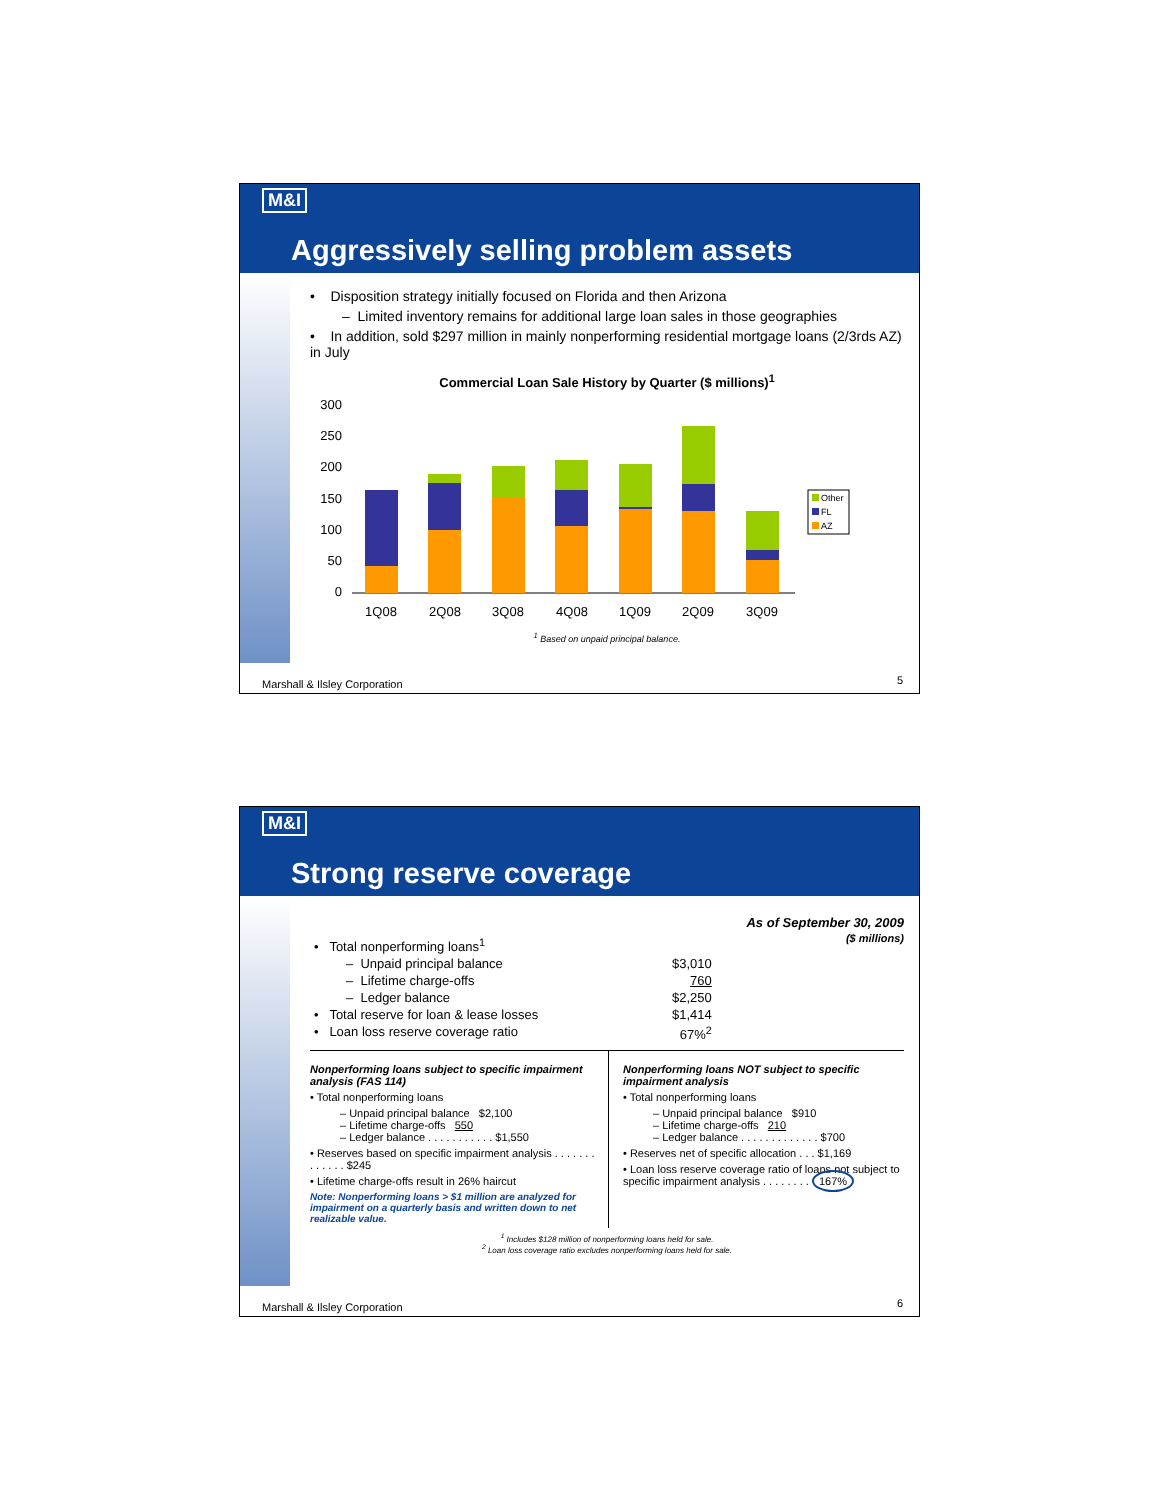M&I
Aggressively selling problem assets
• Disposition strategy initially focused on Florida and then Arizona
– Limited inventory remains for additional large loan sales in those geographies
• In addition, sold $297 million in mainly nonperforming residential mortgage loans (2/3rds AZ) in July
Commercial Loan Sale History by Quarter ($ millions)<sup>1</sup>
300
250
200
150
100
50
0
1Q08
2Q08
3Q08
4Q08
1Q09
2Q09
3Q09
Other
FL
AZ
<sup>1</sup> Based on unpaid principal balance.
Marshall & Ilsley Corporation 5
M&I
Strong reserve coverage
As of September 30, 2009
($ millions)
| • Total nonperforming loans<sup>1</sup> | |
| – Unpaid principal balance | $3,010 |
| – Lifetime charge-offs | 760 |
| – Ledger balance | $2,250 |
| • Total reserve for loan & lease losses | $1,414 |
| • Loan loss reserve coverage ratio | 67%<sup>2</sup> |
Nonperforming loans subject to specific impairment analysis (FAS 114)
• Total nonperforming loans
– Unpaid principal balance $2,100
– Lifetime charge-offs 550
– Ledger balance . . . . . . . . . . . $1,550
• Reserves based on specific impairment analysis . . . . . . . . . . . . . $245
• Lifetime charge-offs result in 26% haircut
Note: Nonperforming loans > $1 million are analyzed for impairment on a quarterly basis and written down to net realizable value.
Nonperforming loans NOT subject to specific impairment analysis
• Total nonperforming loans
– Unpaid principal balance $910
– Lifetime charge-offs 210
– Ledger balance . . . . . . . . . . . . . $700
• Reserves net of specific allocation . . . $1,169
• Loan loss reserve coverage ratio of loans not subject to specific impairment analysis . . . . . . . . 167%
<sup>1</sup> Includes $128 million of nonperforming loans held for sale.
<sup>2</sup> Loan loss coverage ratio excludes nonperforming loans held for sale.
Marshall & Ilsley Corporation 6